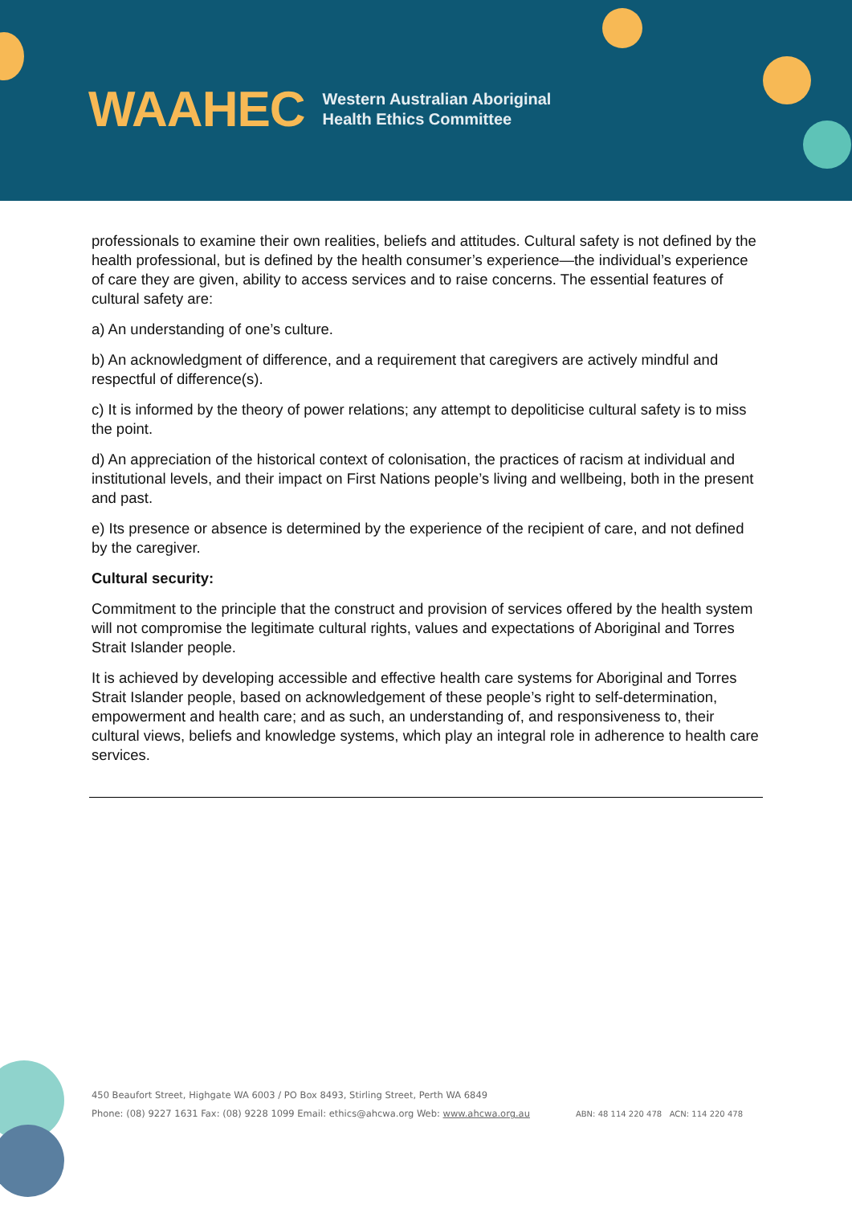WAAHEC Western Australian Aboriginal
Health Ethics Committee
professionals to examine their own realities, beliefs and attitudes. Cultural safety is not defined by the health professional, but is defined by the health consumer’s experience—the individual’s experience of care they are given, ability to access services and to raise concerns. The essential features of cultural safety are:
a) An understanding of one’s culture.
b) An acknowledgment of difference, and a requirement that caregivers are actively mindful and respectful of difference(s).
c) It is informed by the theory of power relations; any attempt to depoliticise cultural safety is to miss the point.
d) An appreciation of the historical context of colonisation, the practices of racism at individual and institutional levels, and their impact on First Nations people’s living and wellbeing, both in the present and past.
e) Its presence or absence is determined by the experience of the recipient of care, and not defined by the caregiver.
Cultural security:
Commitment to the principle that the construct and provision of services offered by the health system will not compromise the legitimate cultural rights, values and expectations of Aboriginal and Torres Strait Islander people.
It is achieved by developing accessible and effective health care systems for Aboriginal and Torres Strait Islander people, based on acknowledgement of these people’s right to self-determination, empowerment and health care; and as such, an understanding of, and responsiveness to, their cultural views, beliefs and knowledge systems, which play an integral role in adherence to health care services.
450 Beaufort Street, Highgate WA 6003 / PO Box 8493, Stirling Street, Perth WA 6849
Phone: (08) 9227 1631 Fax: (08) 9228 1099 Email: ethics@ahcwa.org Web: www.ahcwa.org.au ABN: 48 114 220 478 ACN: 114 220 478